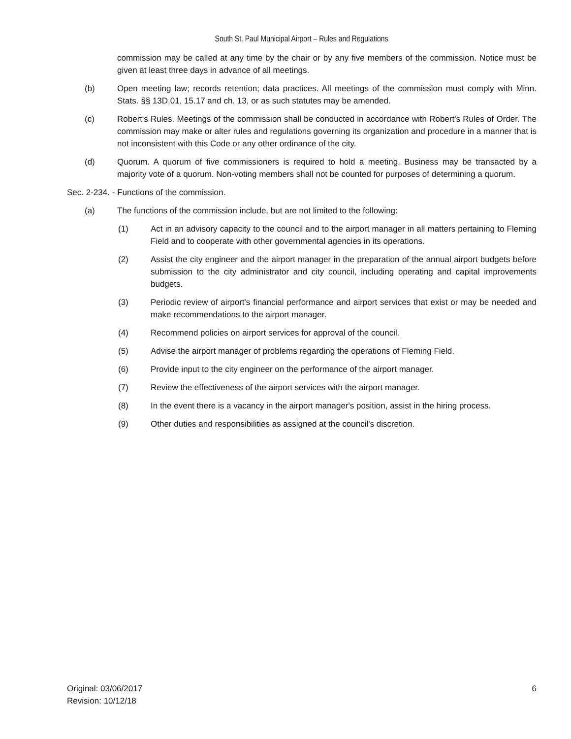South St. Paul Municipal Airport – Rules and Regulations
commission may be called at any time by the chair or by any five members of the commission. Notice must be given at least three days in advance of all meetings.
(b) Open meeting law; records retention; data practices. All meetings of the commission must comply with Minn. Stats. §§ 13D.01, 15.17 and ch. 13, or as such statutes may be amended.
(c) Robert's Rules. Meetings of the commission shall be conducted in accordance with Robert's Rules of Order. The commission may make or alter rules and regulations governing its organization and procedure in a manner that is not inconsistent with this Code or any other ordinance of the city.
(d) Quorum. A quorum of five commissioners is required to hold a meeting. Business may be transacted by a majority vote of a quorum. Non-voting members shall not be counted for purposes of determining a quorum.
Sec. 2-234. - Functions of the commission.
(a) The functions of the commission include, but are not limited to the following:
(1) Act in an advisory capacity to the council and to the airport manager in all matters pertaining to Fleming Field and to cooperate with other governmental agencies in its operations.
(2) Assist the city engineer and the airport manager in the preparation of the annual airport budgets before submission to the city administrator and city council, including operating and capital improvements budgets.
(3) Periodic review of airport's financial performance and airport services that exist or may be needed and make recommendations to the airport manager.
(4) Recommend policies on airport services for approval of the council.
(5) Advise the airport manager of problems regarding the operations of Fleming Field.
(6) Provide input to the city engineer on the performance of the airport manager.
(7) Review the effectiveness of the airport services with the airport manager.
(8) In the event there is a vacancy in the airport manager's position, assist in the hiring process.
(9) Other duties and responsibilities as assigned at the council's discretion.
Original: 03/06/2017
Revision: 10/12/18
6